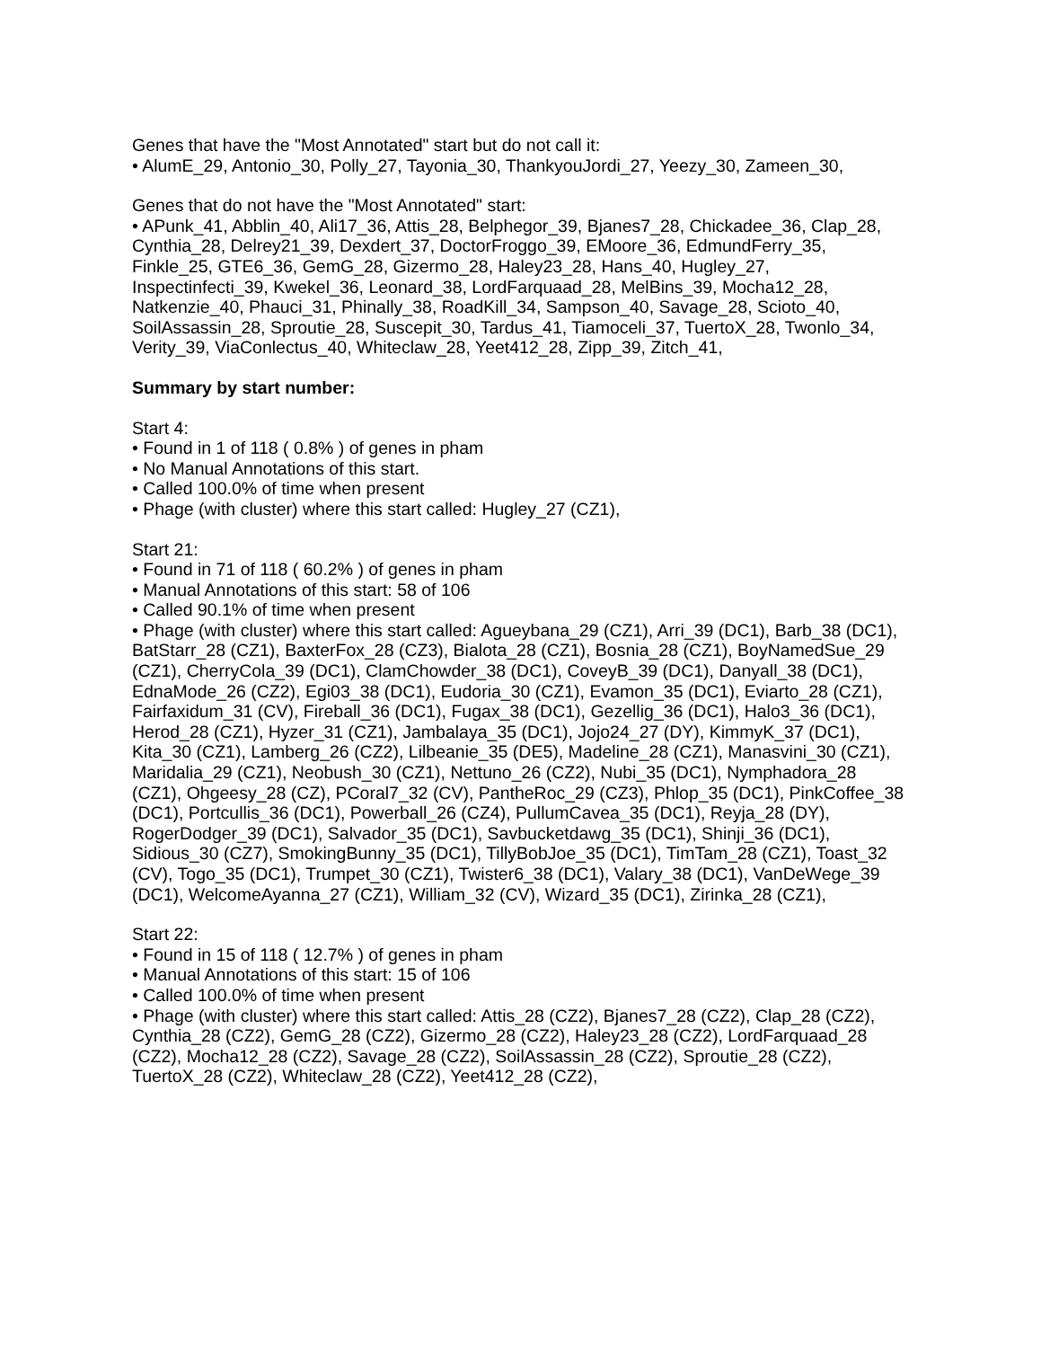Genes that have the "Most Annotated" start but do not call it:
• AlumE_29, Antonio_30, Polly_27, Tayonia_30, ThankyouJordi_27, Yeezy_30, Zameen_30,
Genes that do not have the "Most Annotated" start:
• APunk_41, Abblin_40, Ali17_36, Attis_28, Belphegor_39, Bjanes7_28, Chickadee_36, Clap_28, Cynthia_28, Delrey21_39, Dexdert_37, DoctorFroggo_39, EMoore_36, EdmundFerry_35, Finkle_25, GTE6_36, GemG_28, Gizermo_28, Haley23_28, Hans_40, Hugley_27, Inspectinfecti_39, Kwekel_36, Leonard_38, LordFarquaad_28, MelBins_39, Mocha12_28, Natkenzie_40, Phauci_31, Phinally_38, RoadKill_34, Sampson_40, Savage_28, Scioto_40, SoilAssassin_28, Sproutie_28, Suscepit_30, Tardus_41, Tiamoceli_37, TuertoX_28, Twonlo_34, Verity_39, ViaConlectus_40, Whiteclaw_28, Yeet412_28, Zipp_39, Zitch_41,
Summary by start number:
Start 4:
• Found in 1 of 118 ( 0.8% ) of genes in pham
• No Manual Annotations of this start.
• Called 100.0% of time when present
• Phage (with cluster) where this start called: Hugley_27 (CZ1),
Start 21:
• Found in 71 of 118 ( 60.2% ) of genes in pham
• Manual Annotations of this start: 58 of 106
• Called 90.1% of time when present
• Phage (with cluster) where this start called: Agueybana_29 (CZ1), Arri_39 (DC1), Barb_38 (DC1), BatStarr_28 (CZ1), BaxterFox_28 (CZ3), Bialota_28 (CZ1), Bosnia_28 (CZ1), BoyNamedSue_29 (CZ1), CherryCola_39 (DC1), ClamChowder_38 (DC1), CoveyB_39 (DC1), Danyall_38 (DC1), EdnaMode_26 (CZ2), Egi03_38 (DC1), Eudoria_30 (CZ1), Evamon_35 (DC1), Eviarto_28 (CZ1), Fairfaxidum_31 (CV), Fireball_36 (DC1), Fugax_38 (DC1), Gezellig_36 (DC1), Halo3_36 (DC1), Herod_28 (CZ1), Hyzer_31 (CZ1), Jambalaya_35 (DC1), Jojo24_27 (DY), KimmyK_37 (DC1), Kita_30 (CZ1), Lamberg_26 (CZ2), Lilbeanie_35 (DE5), Madeline_28 (CZ1), Manasvini_30 (CZ1), Maridalia_29 (CZ1), Neobush_30 (CZ1), Nettuno_26 (CZ2), Nubi_35 (DC1), Nymphadora_28 (CZ1), Ohgeesy_28 (CZ), PCoral7_32 (CV), PantheRoc_29 (CZ3), Phlop_35 (DC1), PinkCoffee_38 (DC1), Portcullis_36 (DC1), Powerball_26 (CZ4), PullumCavea_35 (DC1), Reyja_28 (DY), RogerDodger_39 (DC1), Salvador_35 (DC1), Savbucketdawg_35 (DC1), Shinji_36 (DC1), Sidious_30 (CZ7), SmokingBunny_35 (DC1), TillyBobJoe_35 (DC1), TimTam_28 (CZ1), Toast_32 (CV), Togo_35 (DC1), Trumpet_30 (CZ1), Twister6_38 (DC1), Valary_38 (DC1), VanDeWege_39 (DC1), WelcomeAyanna_27 (CZ1), William_32 (CV), Wizard_35 (DC1), Zirinka_28 (CZ1),
Start 22:
• Found in 15 of 118 ( 12.7% ) of genes in pham
• Manual Annotations of this start: 15 of 106
• Called 100.0% of time when present
• Phage (with cluster) where this start called: Attis_28 (CZ2), Bjanes7_28 (CZ2), Clap_28 (CZ2), Cynthia_28 (CZ2), GemG_28 (CZ2), Gizermo_28 (CZ2), Haley23_28 (CZ2), LordFarquaad_28 (CZ2), Mocha12_28 (CZ2), Savage_28 (CZ2), SoilAssassin_28 (CZ2), Sproutie_28 (CZ2), TuertoX_28 (CZ2), Whiteclaw_28 (CZ2), Yeet412_28 (CZ2),